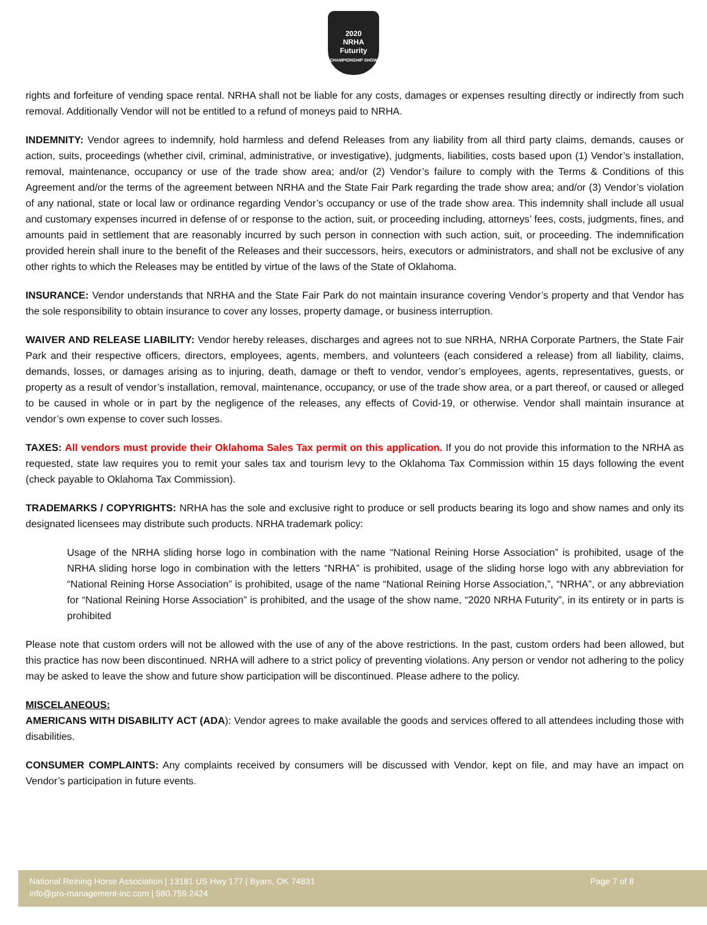2020
NRHA
Futurity
CHAMPIONSHIP SHOW
rights and forfeiture of vending space rental. NRHA shall not be liable for any costs, damages or expenses resulting directly or indirectly from such removal. Additionally Vendor will not be entitled to a refund of moneys paid to NRHA.
INDEMNITY: Vendor agrees to indemnify, hold harmless and defend Releases from any liability from all third party claims, demands, causes or action, suits, proceedings (whether civil, criminal, administrative, or investigative), judgments, liabilities, costs based upon (1) Vendor’s installation, removal, maintenance, occupancy or use of the trade show area; and/or (2) Vendor’s failure to comply with the Terms & Conditions of this Agreement and/or the terms of the agreement between NRHA and the State Fair Park regarding the trade show area; and/or (3) Vendor’s violation of any national, state or local law or ordinance regarding Vendor’s occupancy or use of the trade show area. This indemnity shall include all usual and customary expenses incurred in defense of or response to the action, suit, or proceeding including, attorneys’ fees, costs, judgments, fines, and amounts paid in settlement that are reasonably incurred by such person in connection with such action, suit, or proceeding. The indemnification provided herein shall inure to the benefit of the Releases and their successors, heirs, executors or administrators, and shall not be exclusive of any other rights to which the Releases may be entitled by virtue of the laws of the State of Oklahoma.
INSURANCE: Vendor understands that NRHA and the State Fair Park do not maintain insurance covering Vendor’s property and that Vendor has the sole responsibility to obtain insurance to cover any losses, property damage, or business interruption.
WAIVER AND RELEASE LIABILITY: Vendor hereby releases, discharges and agrees not to sue NRHA, NRHA Corporate Partners, the State Fair Park and their respective officers, directors, employees, agents, members, and volunteers (each considered a release) from all liability, claims, demands, losses, or damages arising as to injuring, death, damage or theft to vendor, vendor’s employees, agents, representatives, guests, or property as a result of vendor’s installation, removal, maintenance, occupancy, or use of the trade show area, or a part thereof, or caused or alleged to be caused in whole or in part by the negligence of the releases, any effects of Covid-19, or otherwise. Vendor shall maintain insurance at vendor’s own expense to cover such losses.
TAXES: All vendors must provide their Oklahoma Sales Tax permit on this application. If you do not provide this information to the NRHA as requested, state law requires you to remit your sales tax and tourism levy to the Oklahoma Tax Commission within 15 days following the event (check payable to Oklahoma Tax Commission).
TRADEMARKS / COPYRIGHTS: NRHA has the sole and exclusive right to produce or sell products bearing its logo and show names and only its designated licensees may distribute such products. NRHA trademark policy:
Usage of the NRHA sliding horse logo in combination with the name “National Reining Horse Association” is prohibited, usage of the NRHA sliding horse logo in combination with the letters “NRHA” is prohibited, usage of the sliding horse logo with any abbreviation for “National Reining Horse Association” is prohibited, usage of the name “National Reining Horse Association,”, “NRHA”, or any abbreviation for “National Reining Horse Association” is prohibited, and the usage of the show name, “2020 NRHA Futurity”, in its entirety or in parts is prohibited
Please note that custom orders will not be allowed with the use of any of the above restrictions. In the past, custom orders had been allowed, but this practice has now been discontinued. NRHA will adhere to a strict policy of preventing violations. Any person or vendor not adhering to the policy may be asked to leave the show and future show participation will be discontinued. Please adhere to the policy.
MISCELANEOUS:
AMERICANS WITH DISABILITY ACT (ADA): Vendor agrees to make available the goods and services offered to all attendees including those with disabilities.
CONSUMER COMPLAINTS: Any complaints received by consumers will be discussed with Vendor, kept on file, and may have an impact on Vendor’s participation in future events.
National Reining Horse Association | 13181 US Hwy 177 | Byars, OK 74831
info@pro-management-inc.com | 580.759.2424 Page 7 of 8